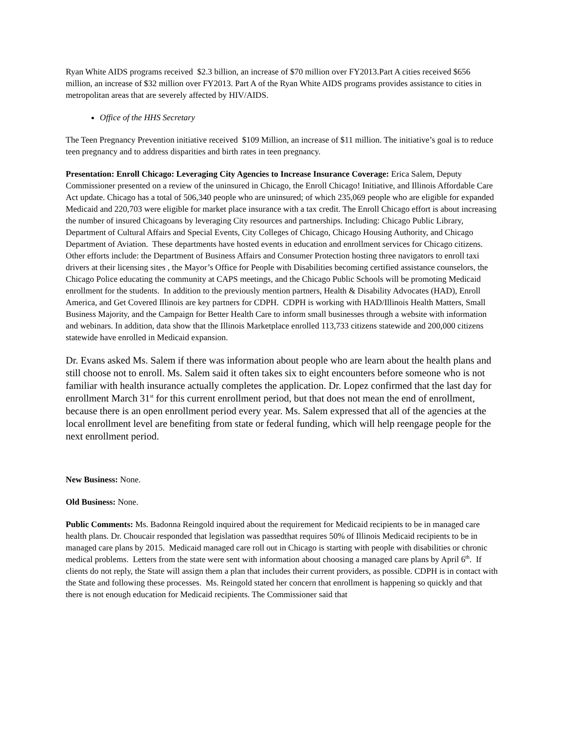Ryan White AIDS programs received $2.3 billion, an increase of $70 million over FY2013.Part A cities received $656 million, an increase of $32 million over FY2013. Part A of the Ryan White AIDS programs provides assistance to cities in metropolitan areas that are severely affected by HIV/AIDS.
Office of the HHS Secretary
The Teen Pregnancy Prevention initiative received $109 Million, an increase of $11 million. The initiative’s goal is to reduce teen pregnancy and to address disparities and birth rates in teen pregnancy.
Presentation: Enroll Chicago: Leveraging City Agencies to Increase Insurance Coverage: Erica Salem, Deputy Commissioner presented on a review of the uninsured in Chicago, the Enroll Chicago! Initiative, and Illinois Affordable Care Act update. Chicago has a total of 506,340 people who are uninsured; of which 235,069 people who are eligible for expanded Medicaid and 220,703 were eligible for market place insurance with a tax credit. The Enroll Chicago effort is about increasing the number of insured Chicagoans by leveraging City resources and partnerships. Including: Chicago Public Library, Department of Cultural Affairs and Special Events, City Colleges of Chicago, Chicago Housing Authority, and Chicago Department of Aviation. These departments have hosted events in education and enrollment services for Chicago citizens. Other efforts include: the Department of Business Affairs and Consumer Protection hosting three navigators to enroll taxi drivers at their licensing sites , the Mayor’s Office for People with Disabilities becoming certified assistance counselors, the Chicago Police educating the community at CAPS meetings, and the Chicago Public Schools will be promoting Medicaid enrollment for the students. In addition to the previously mention partners, Health & Disability Advocates (HAD), Enroll America, and Get Covered Illinois are key partners for CDPH. CDPH is working with HAD/Illinois Health Matters, Small Business Majority, and the Campaign for Better Health Care to inform small businesses through a website with information and webinars. In addition, data show that the Illinois Marketplace enrolled 113,733 citizens statewide and 200,000 citizens statewide have enrolled in Medicaid expansion.
Dr. Evans asked Ms. Salem if there was information about people who are learn about the health plans and still choose not to enroll. Ms. Salem said it often takes six to eight encounters before someone who is not familiar with health insurance actually completes the application. Dr. Lopez confirmed that the last day for enrollment March 31<sup>st</sup> for this current enrollment period, but that does not mean the end of enrollment, because there is an open enrollment period every year. Ms. Salem expressed that all of the agencies at the local enrollment level are benefiting from state or federal funding, which will help reengage people for the next enrollment period.
New Business: None.
Old Business: None.
Public Comments: Ms. Badonna Reingold inquired about the requirement for Medicaid recipients to be in managed care health plans. Dr. Choucair responded that legislation was passedthat requires 50% of Illinois Medicaid recipients to be in managed care plans by 2015. Medicaid managed care roll out in Chicago is starting with people with disabilities or chronic medical problems. Letters from the state were sent with information about choosing a managed care plans by April 6<sup>th</sup>. If clients do not reply, the State will assign them a plan that includes their current providers, as possible. CDPH is in contact with the State and following these processes. Ms. Reingold stated her concern that enrollment is happening so quickly and that there is not enough education for Medicaid recipients. The Commissioner said that